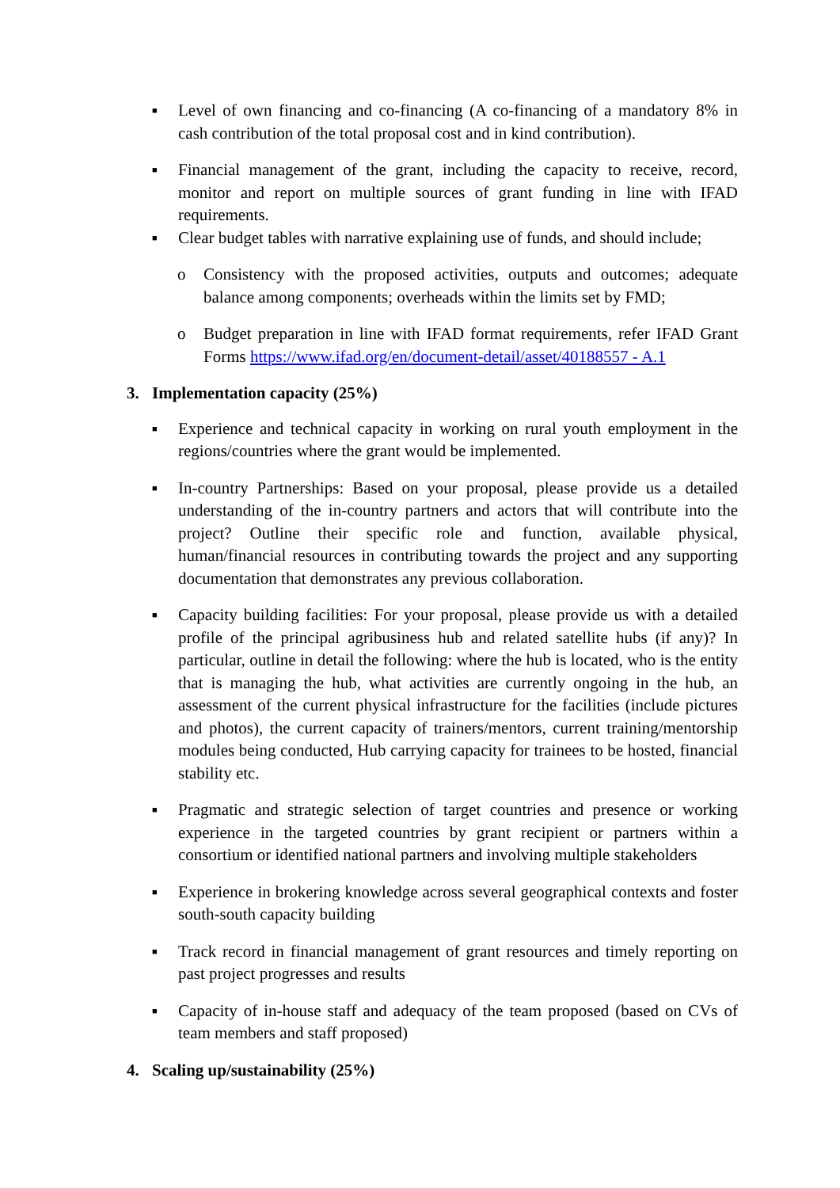■ Level of own financing and co-financing (A co-financing of a mandatory 8% in cash contribution of the total proposal cost and in kind contribution).
■ Financial management of the grant, including the capacity to receive, record, monitor and report on multiple sources of grant funding in line with IFAD requirements.
■ Clear budget tables with narrative explaining use of funds, and should include;
o Consistency with the proposed activities, outputs and outcomes; adequate balance among components; overheads within the limits set by FMD;
o Budget preparation in line with IFAD format requirements, refer IFAD Grant Forms https://www.ifad.org/en/document-detail/asset/40188557 - A.1
3. Implementation capacity (25%)
■ Experience and technical capacity in working on rural youth employment in the regions/countries where the grant would be implemented.
■ In-country Partnerships: Based on your proposal, please provide us a detailed understanding of the in-country partners and actors that will contribute into the project? Outline their specific role and function, available physical, human/financial resources in contributing towards the project and any supporting documentation that demonstrates any previous collaboration.
■ Capacity building facilities: For your proposal, please provide us with a detailed profile of the principal agribusiness hub and related satellite hubs (if any)? In particular, outline in detail the following: where the hub is located, who is the entity that is managing the hub, what activities are currently ongoing in the hub, an assessment of the current physical infrastructure for the facilities (include pictures and photos), the current capacity of trainers/mentors, current training/mentorship modules being conducted, Hub carrying capacity for trainees to be hosted, financial stability etc.
■ Pragmatic and strategic selection of target countries and presence or working experience in the targeted countries by grant recipient or partners within a consortium or identified national partners and involving multiple stakeholders
■ Experience in brokering knowledge across several geographical contexts and foster south-south capacity building
■ Track record in financial management of grant resources and timely reporting on past project progresses and results
■ Capacity of in-house staff and adequacy of the team proposed (based on CVs of team members and staff proposed)
4. Scaling up/sustainability (25%)